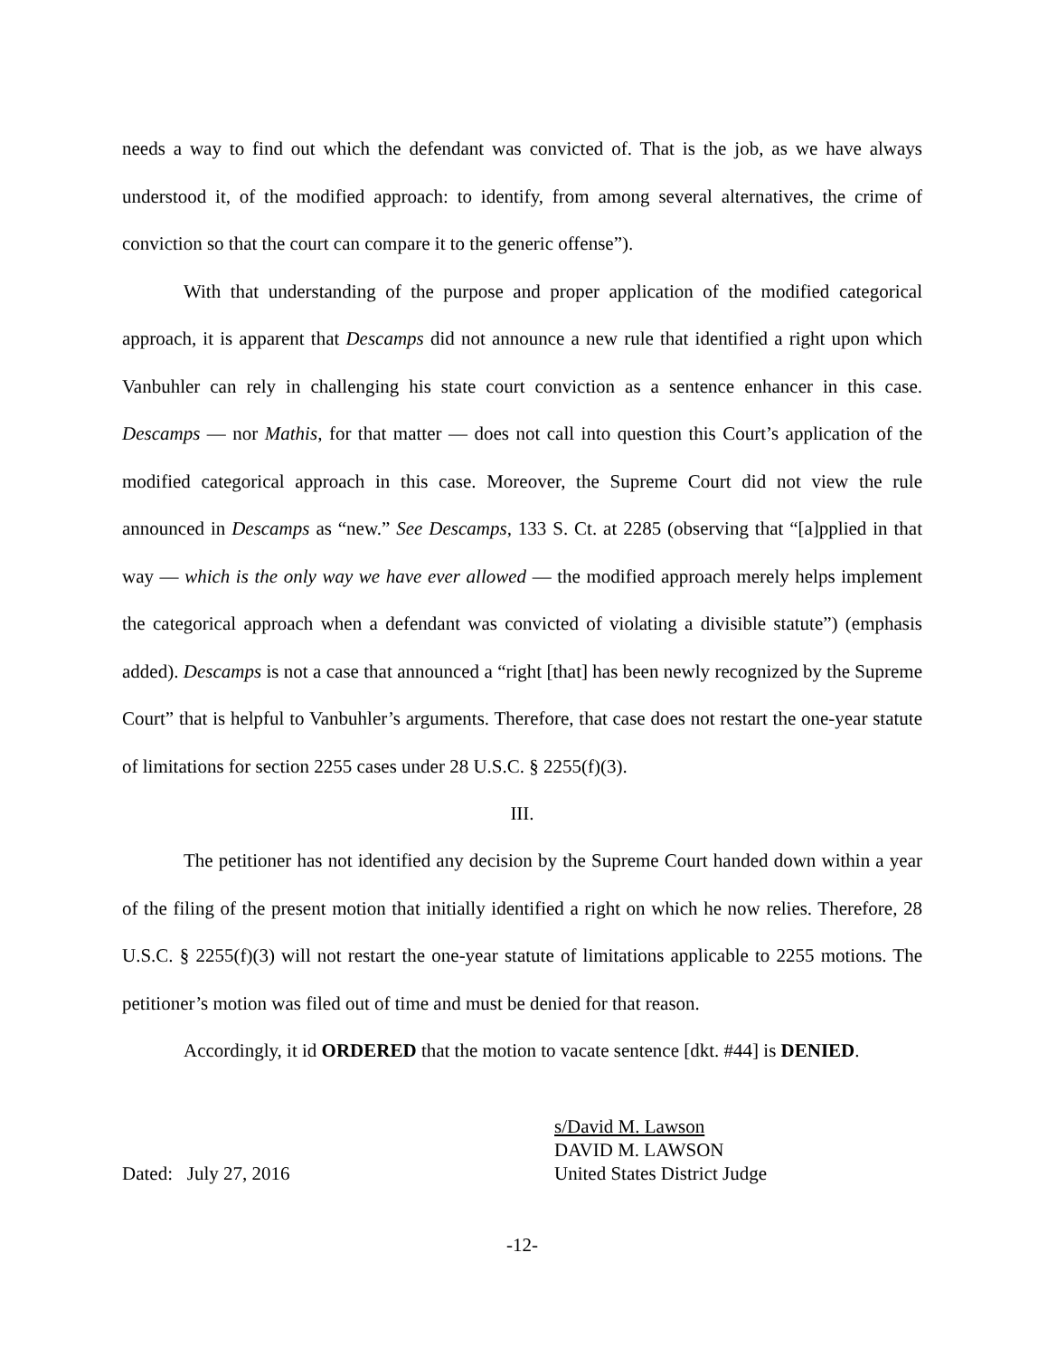needs a way to find out which the defendant was convicted of. That is the job, as we have always understood it, of the modified approach: to identify, from among several alternatives, the crime of conviction so that the court can compare it to the generic offense”).
With that understanding of the purpose and proper application of the modified categorical approach, it is apparent that Descamps did not announce a new rule that identified a right upon which Vanbuhler can rely in challenging his state court conviction as a sentence enhancer in this case. Descamps — nor Mathis, for that matter — does not call into question this Court’s application of the modified categorical approach in this case. Moreover, the Supreme Court did not view the rule announced in Descamps as “new.” See Descamps, 133 S. Ct. at 2285 (observing that “[a]pplied in that way — which is the only way we have ever allowed — the modified approach merely helps implement the categorical approach when a defendant was convicted of violating a divisible statute”) (emphasis added). Descamps is not a case that announced a “right [that] has been newly recognized by the Supreme Court” that is helpful to Vanbuhler’s arguments. Therefore, that case does not restart the one-year statute of limitations for section 2255 cases under 28 U.S.C. § 2255(f)(3).
III.
The petitioner has not identified any decision by the Supreme Court handed down within a year of the filing of the present motion that initially identified a right on which he now relies. Therefore, 28 U.S.C. § 2255(f)(3) will not restart the one-year statute of limitations applicable to 2255 motions. The petitioner’s motion was filed out of time and must be denied for that reason.
Accordingly, it id ORDERED that the motion to vacate sentence [dkt. #44] is DENIED.
Dated: July 27, 2016
s/David M. Lawson
DAVID M. LAWSON
United States District Judge
-12-